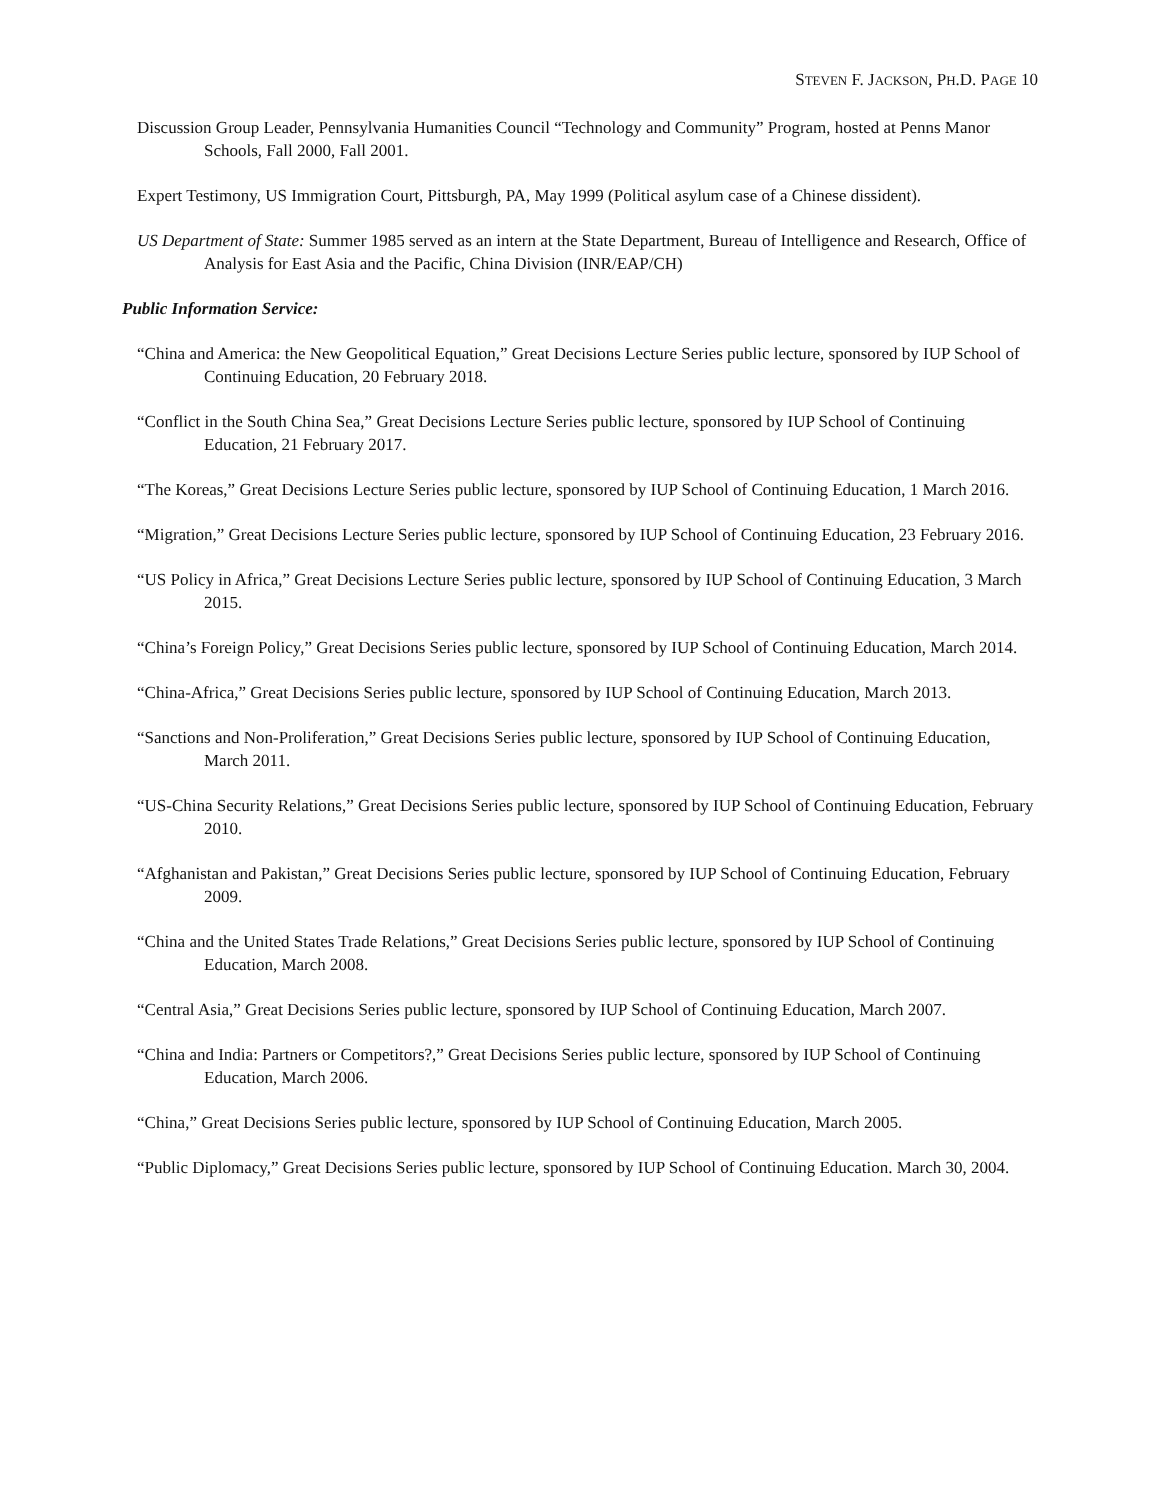STEVEN F. JACKSON, PH.D. PAGE 10
Discussion Group Leader, Pennsylvania Humanities Council “Technology and Community” Program, hosted at Penns Manor Schools, Fall 2000, Fall 2001.
Expert Testimony, US Immigration Court, Pittsburgh, PA, May 1999 (Political asylum case of a Chinese dissident).
US Department of State: Summer 1985 served as an intern at the State Department, Bureau of Intelligence and Research, Office of Analysis for East Asia and the Pacific, China Division (INR/EAP/CH)
Public Information Service:
“China and America: the New Geopolitical Equation,” Great Decisions Lecture Series public lecture, sponsored by IUP School of Continuing Education, 20 February 2018.
“Conflict in the South China Sea,” Great Decisions Lecture Series public lecture, sponsored by IUP School of Continuing Education, 21 February 2017.
“The Koreas,” Great Decisions Lecture Series public lecture, sponsored by IUP School of Continuing Education, 1 March 2016.
“Migration,” Great Decisions Lecture Series public lecture, sponsored by IUP School of Continuing Education, 23 February 2016.
“US Policy in Africa,” Great Decisions Lecture Series public lecture, sponsored by IUP School of Continuing Education, 3 March 2015.
“China’s Foreign Policy,” Great Decisions Series public lecture, sponsored by IUP School of Continuing Education, March 2014.
“China-Africa,” Great Decisions Series public lecture, sponsored by IUP School of Continuing Education, March 2013.
“Sanctions and Non-Proliferation,” Great Decisions Series public lecture, sponsored by IUP School of Continuing Education, March 2011.
“US-China Security Relations,” Great Decisions Series public lecture, sponsored by IUP School of Continuing Education, February 2010.
“Afghanistan and Pakistan,” Great Decisions Series public lecture, sponsored by IUP School of Continuing Education, February 2009.
“China and the United States Trade Relations,” Great Decisions Series public lecture, sponsored by IUP School of Continuing Education, March 2008.
“Central Asia,” Great Decisions Series public lecture, sponsored by IUP School of Continuing Education, March 2007.
“China and India: Partners or Competitors?,” Great Decisions Series public lecture, sponsored by IUP School of Continuing Education, March 2006.
“China,” Great Decisions Series public lecture, sponsored by IUP School of Continuing Education, March 2005.
“Public Diplomacy,” Great Decisions Series public lecture, sponsored by IUP School of Continuing Education. March 30, 2004.